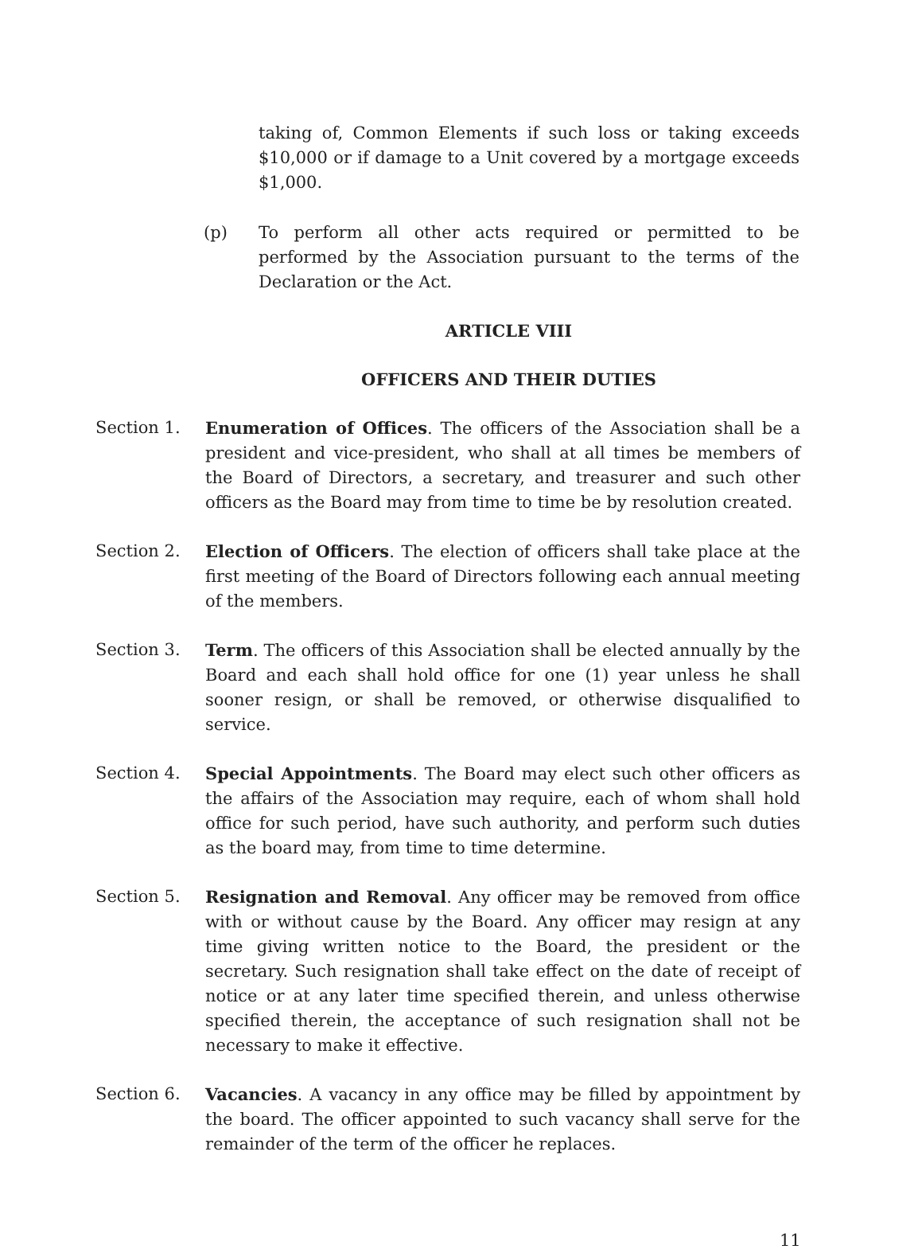taking of, Common Elements if such loss or taking exceeds $10,000 or if damage to a Unit covered by a mortgage exceeds $1,000.
(p) To perform all other acts required or permitted to be performed by the Association pursuant to the terms of the Declaration or the Act.
ARTICLE VIII
OFFICERS AND THEIR DUTIES
Section 1. Enumeration of Offices. The officers of the Association shall be a president and vice-president, who shall at all times be members of the Board of Directors, a secretary, and treasurer and such other officers as the Board may from time to time be by resolution created.
Section 2. Election of Officers. The election of officers shall take place at the first meeting of the Board of Directors following each annual meeting of the members.
Section 3. Term. The officers of this Association shall be elected annually by the Board and each shall hold office for one (1) year unless he shall sooner resign, or shall be removed, or otherwise disqualified to service.
Section 4. Special Appointments. The Board may elect such other officers as the affairs of the Association may require, each of whom shall hold office for such period, have such authority, and perform such duties as the board may, from time to time determine.
Section 5. Resignation and Removal. Any officer may be removed from office with or without cause by the Board. Any officer may resign at any time giving written notice to the Board, the president or the secretary. Such resignation shall take effect on the date of receipt of notice or at any later time specified therein, and unless otherwise specified therein, the acceptance of such resignation shall not be necessary to make it effective.
Section 6. Vacancies. A vacancy in any office may be filled by appointment by the board. The officer appointed to such vacancy shall serve for the remainder of the term of the officer he replaces.
11